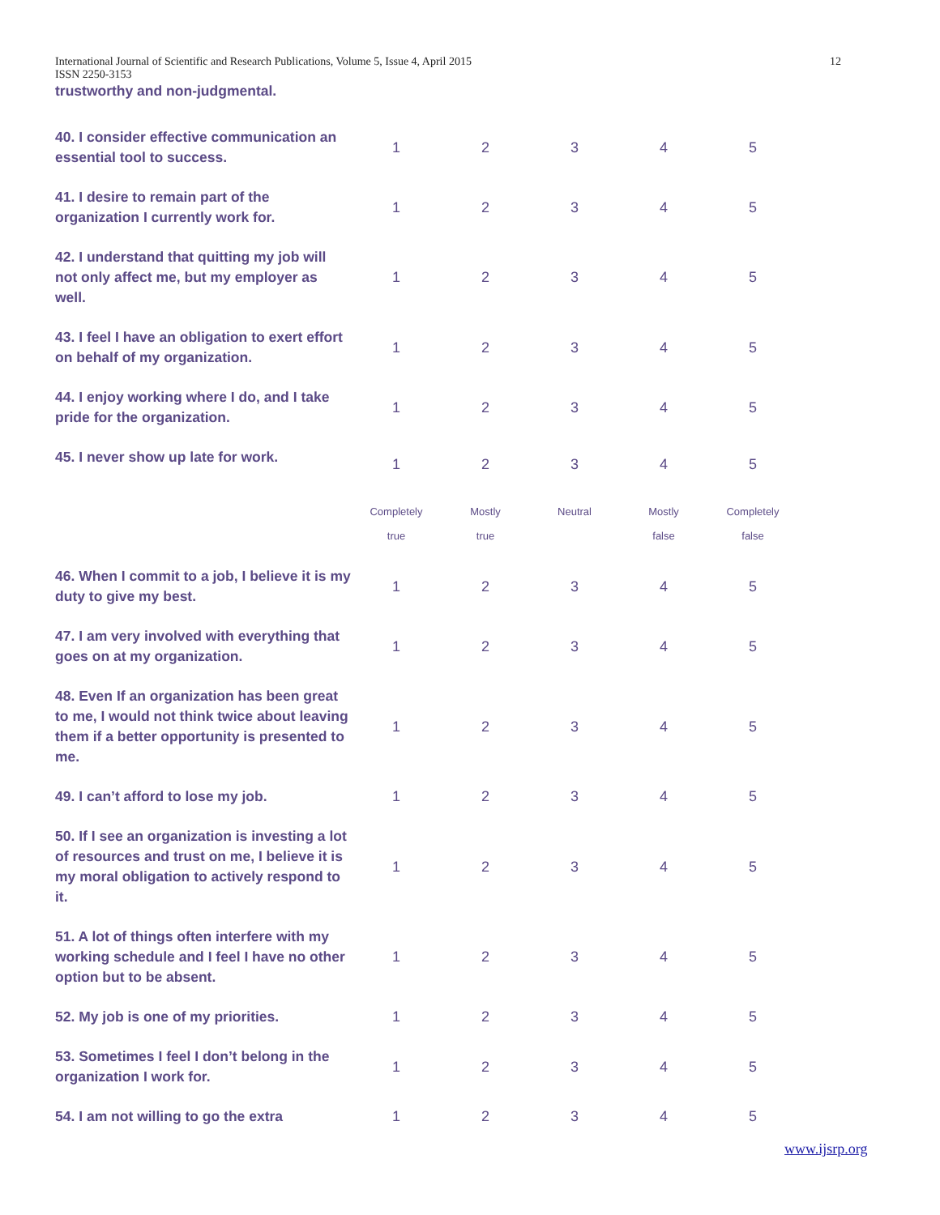International Journal of Scientific and Research Publications, Volume 5, Issue 4, April 2015 12
ISSN 2250-3153
trustworthy and non-judgmental.
| 40. I consider effective communication an essential tool to success. | 1 | 2 | 3 | 4 | 5 |
| 41. I desire to remain part of the organization I currently work for. | 1 | 2 | 3 | 4 | 5 |
| 42. I understand that quitting my job will not only affect me, but my employer as well. | 1 | 2 | 3 | 4 | 5 |
| 43. I feel I have an obligation to exert effort on behalf of my organization. | 1 | 2 | 3 | 4 | 5 |
| 44. I enjoy working where I do, and I take pride for the organization. | 1 | 2 | 3 | 4 | 5 |
| 45. I never show up late for work. | 1 | 2 | 3 | 4 | 5 |
| | Completely true | Mostly true | Neutral | Mostly false | Completely false |
| 46. When I commit to a job, I believe it is my duty to give my best. | 1 | 2 | 3 | 4 | 5 |
| 47. I am very involved with everything that goes on at my organization. | 1 | 2 | 3 | 4 | 5 |
| 48. Even If an organization has been great to me, I would not think twice about leaving them if a better opportunity is presented to me. | 1 | 2 | 3 | 4 | 5 |
| 49. I can’t afford to lose my job. | 1 | 2 | 3 | 4 | 5 |
| 50. If I see an organization is investing a lot of resources and trust on me, I believe it is my moral obligation to actively respond to it. | 1 | 2 | 3 | 4 | 5 |
| 51. A lot of things often interfere with my working schedule and I feel I have no other option but to be absent. | 1 | 2 | 3 | 4 | 5 |
| 52. My job is one of my priorities. | 1 | 2 | 3 | 4 | 5 |
| 53. Sometimes I feel I don’t belong in the organization I work for. | 1 | 2 | 3 | 4 | 5 |
| 54. I am not willing to go the extra | 1 | 2 | 3 | 4 | 5 |
www.ijsrp.org